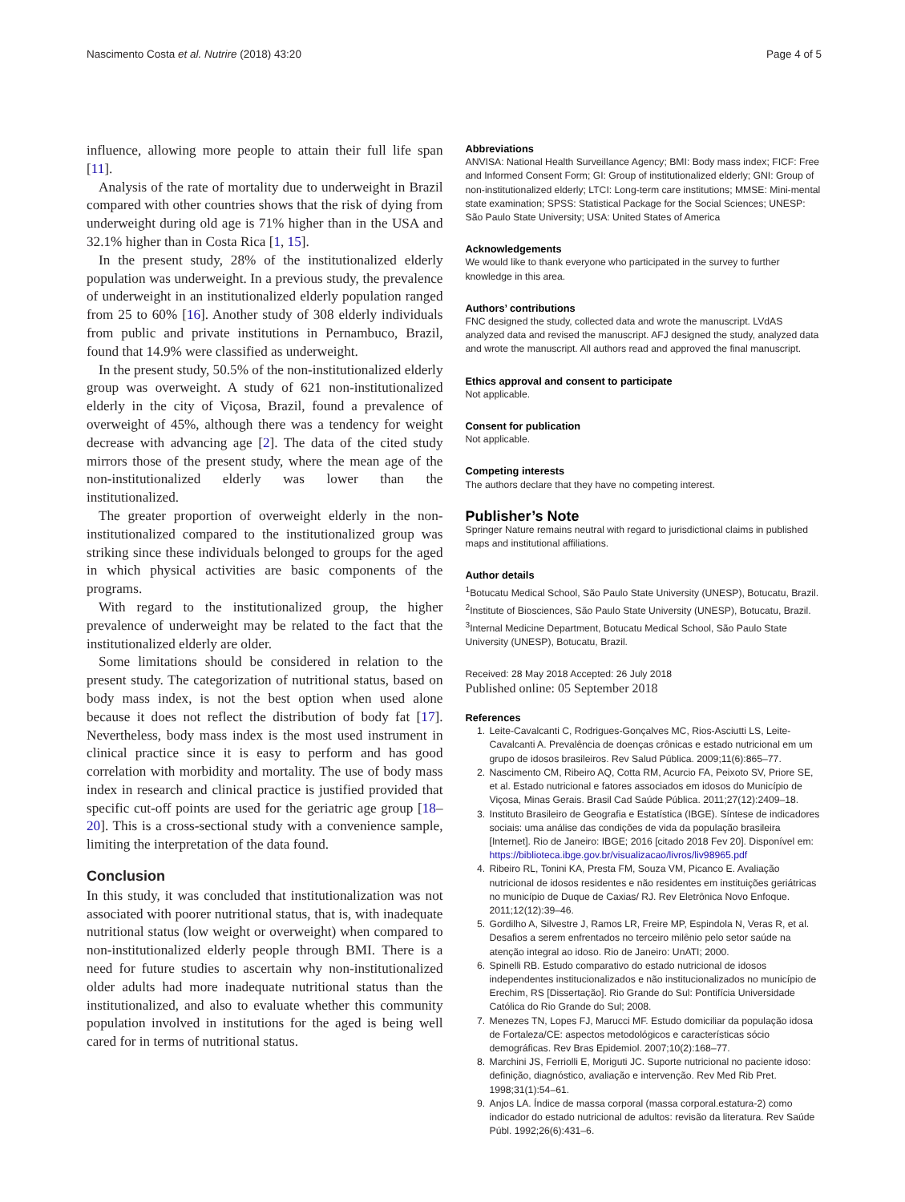Nascimento Costa et al. Nutrire (2018) 43:20 Page 4 of 5
influence, allowing more people to attain their full life span [11].
Analysis of the rate of mortality due to underweight in Brazil compared with other countries shows that the risk of dying from underweight during old age is 71% higher than in the USA and 32.1% higher than in Costa Rica [1, 15].
In the present study, 28% of the institutionalized elderly population was underweight. In a previous study, the prevalence of underweight in an institutionalized elderly population ranged from 25 to 60% [16]. Another study of 308 elderly individuals from public and private institutions in Pernambuco, Brazil, found that 14.9% were classified as underweight.
In the present study, 50.5% of the non-institutionalized elderly group was overweight. A study of 621 non-institutionalized elderly in the city of Viçosa, Brazil, found a prevalence of overweight of 45%, although there was a tendency for weight decrease with advancing age [2]. The data of the cited study mirrors those of the present study, where the mean age of the non-institutionalized elderly was lower than the institutionalized.
The greater proportion of overweight elderly in the non-institutionalized compared to the institutionalized group was striking since these individuals belonged to groups for the aged in which physical activities are basic components of the programs.
With regard to the institutionalized group, the higher prevalence of underweight may be related to the fact that the institutionalized elderly are older.
Some limitations should be considered in relation to the present study. The categorization of nutritional status, based on body mass index, is not the best option when used alone because it does not reflect the distribution of body fat [17]. Nevertheless, body mass index is the most used instrument in clinical practice since it is easy to perform and has good correlation with morbidity and mortality. The use of body mass index in research and clinical practice is justified provided that specific cut-off points are used for the geriatric age group [18–20]. This is a cross-sectional study with a convenience sample, limiting the interpretation of the data found.
Conclusion
In this study, it was concluded that institutionalization was not associated with poorer nutritional status, that is, with inadequate nutritional status (low weight or overweight) when compared to non-institutionalized elderly people through BMI. There is a need for future studies to ascertain why non-institutionalized older adults had more inadequate nutritional status than the institutionalized, and also to evaluate whether this community population involved in institutions for the aged is being well cared for in terms of nutritional status.
Abbreviations
ANVISA: National Health Surveillance Agency; BMI: Body mass index; FICF: Free and Informed Consent Form; GI: Group of institutionalized elderly; GNI: Group of non-institutionalized elderly; LTCI: Long-term care institutions; MMSE: Mini-mental state examination; SPSS: Statistical Package for the Social Sciences; UNESP: São Paulo State University; USA: United States of America
Acknowledgements
We would like to thank everyone who participated in the survey to further knowledge in this area.
Authors’ contributions
FNC designed the study, collected data and wrote the manuscript. LVdAS analyzed data and revised the manuscript. AFJ designed the study, analyzed data and wrote the manuscript. All authors read and approved the final manuscript.
Ethics approval and consent to participate
Not applicable.
Consent for publication
Not applicable.
Competing interests
The authors declare that they have no competing interest.
Publisher’s Note
Springer Nature remains neutral with regard to jurisdictional claims in published maps and institutional affiliations.
Author details
<sup>1</sup> Botucatu Medical School, São Paulo State University (UNESP), Botucatu, Brazil. <sup>2</sup>Institute of Biosciences, São Paulo State University (UNESP), Botucatu, Brazil. <sup>3</sup>Internal Medicine Department, Botucatu Medical School, São Paulo State University (UNESP), Botucatu, Brazil.
Received: 28 May 2018 Accepted: 26 July 2018
Published online: 05 September 2018
References
1. Leite-Cavalcanti C, Rodrigues-Gonçalves MC, Rios-Asciutti LS, Leite-Cavalcanti A. Prevalência de doenças crônicas e estado nutricional em um grupo de idosos brasileiros. Rev Salud Pública. 2009;11(6):865–77.
2. Nascimento CM, Ribeiro AQ, Cotta RM, Acurcio FA, Peixoto SV, Priore SE, et al. Estado nutricional e fatores associados em idosos do Município de Viçosa, Minas Gerais. Brasil Cad Saúde Pública. 2011;27(12):2409–18.
3. Instituto Brasileiro de Geografia e Estatística (IBGE). Síntese de indicadores sociais: uma análise das condições de vida da população brasileira [Internet]. Rio de Janeiro: IBGE; 2016 [citado 2018 Fev 20]. Disponível em: https://biblioteca.ibge.gov.br/visualizacao/livros/liv98965.pdf
4. Ribeiro RL, Tonini KA, Presta FM, Souza VM, Picanco E. Avaliação nutricional de idosos residentes e não residentes em instituições geriátricas no município de Duque de Caxias/ RJ. Rev Eletrônica Novo Enfoque. 2011;12(12):39–46.
5. Gordilho A, Silvestre J, Ramos LR, Freire MP, Espindola N, Veras R, et al. Desafios a serem enfrentados no terceiro milênio pelo setor saúde na atenção integral ao idoso. Rio de Janeiro: UnATI; 2000.
6. Spinelli RB. Estudo comparativo do estado nutricional de idosos independentes institucionalizados e não institucionalizados no município de Erechim, RS [Dissertação]. Rio Grande do Sul: Pontifícia Universidade Católica do Rio Grande do Sul; 2008.
7. Menezes TN, Lopes FJ, Marucci MF. Estudo domiciliar da população idosa de Fortaleza/CE: aspectos metodológicos e características sócio demográficas. Rev Bras Epidemiol. 2007;10(2):168–77.
8. Marchini JS, Ferriolli E, Moriguti JC. Suporte nutricional no paciente idoso: definição, diagnóstico, avaliação e intervenção. Rev Med Rib Pret. 1998;31(1):54–61.
9. Anjos LA. Índice de massa corporal (massa corporal.estatura-2) como indicador do estado nutricional de adultos: revisão da literatura. Rev Saúde Públ. 1992;26(6):431–6.